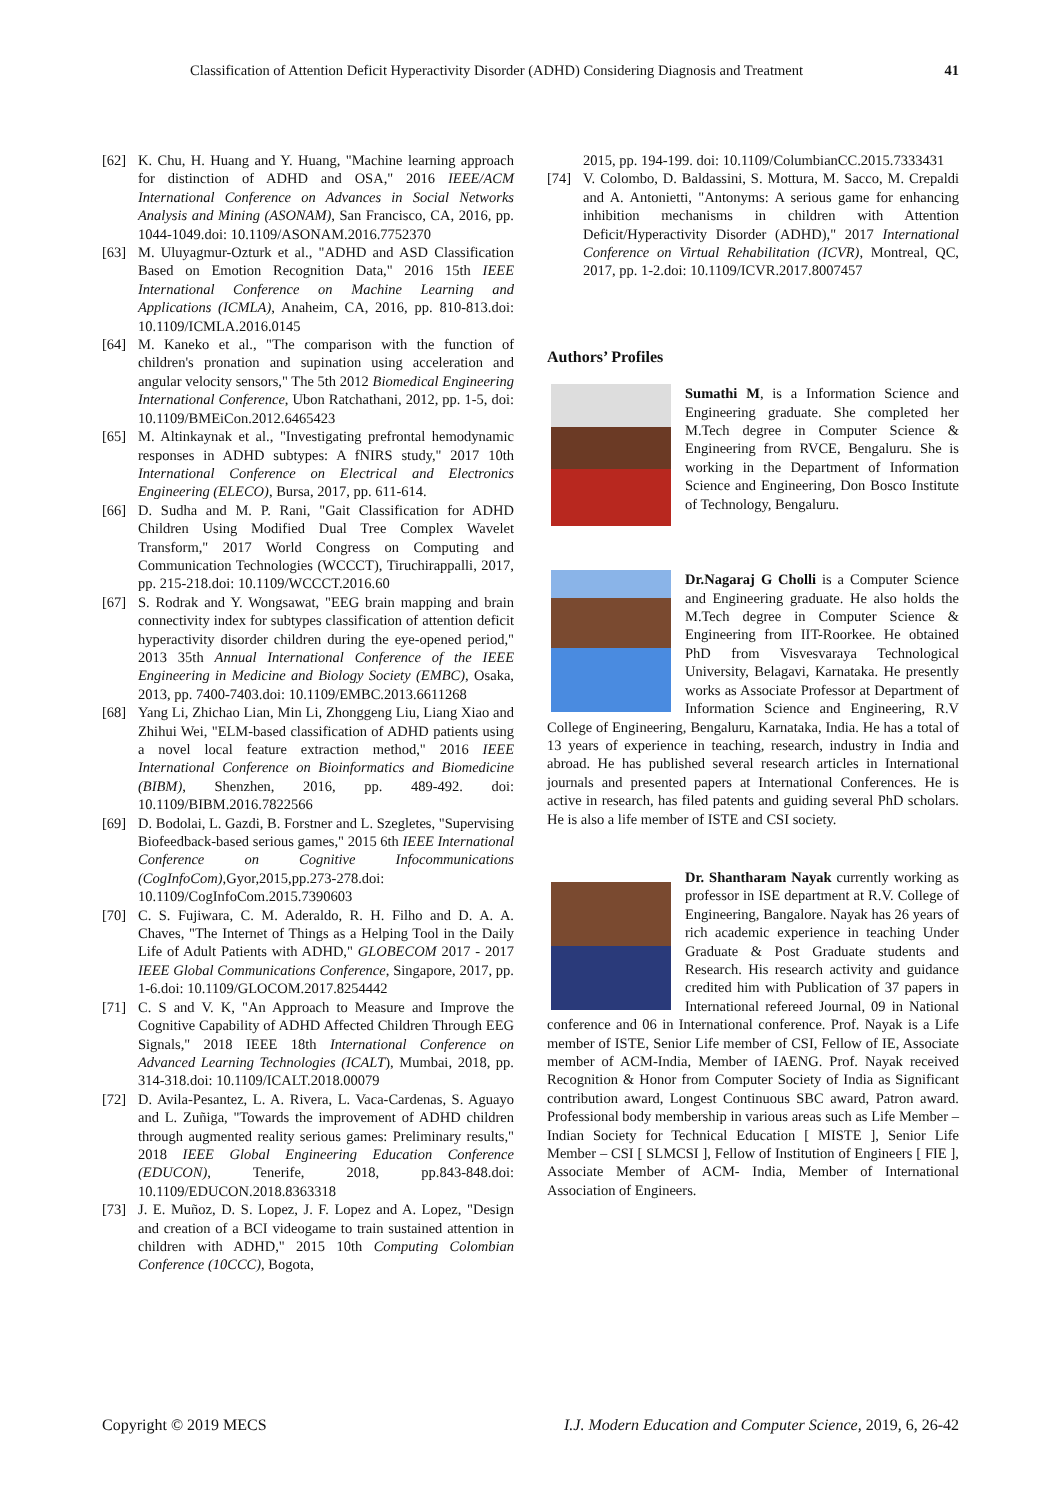Classification of Attention Deficit Hyperactivity Disorder (ADHD) Considering Diagnosis and Treatment 41
[62] K. Chu, H. Huang and Y. Huang, "Machine learning approach for distinction of ADHD and OSA," 2016 IEEE/ACM International Conference on Advances in Social Networks Analysis and Mining (ASONAM), San Francisco, CA, 2016, pp. 1044-1049.doi: 10.1109/ASONAM.2016.7752370
[63] M. Uluyagmur-Ozturk et al., "ADHD and ASD Classification Based on Emotion Recognition Data," 2016 15th IEEE International Conference on Machine Learning and Applications (ICMLA), Anaheim, CA, 2016, pp. 810-813.doi: 10.1109/ICMLA.2016.0145
[64] M. Kaneko et al., "The comparison with the function of children's pronation and supination using acceleration and angular velocity sensors," The 5th 2012 Biomedical Engineering International Conference, Ubon Ratchathani, 2012, pp. 1-5, doi: 10.1109/BMEiCon.2012.6465423
[65] M. Altinkaynak et al., "Investigating prefrontal hemodynamic responses in ADHD subtypes: A fNIRS study," 2017 10th International Conference on Electrical and Electronics Engineering (ELECO), Bursa, 2017, pp. 611-614.
[66] D. Sudha and M. P. Rani, "Gait Classification for ADHD Children Using Modified Dual Tree Complex Wavelet Transform," 2017 World Congress on Computing and Communication Technologies (WCCCT), Tiruchirappalli, 2017, pp. 215-218.doi: 10.1109/WCCCT.2016.60
[67] S. Rodrak and Y. Wongsawat, "EEG brain mapping and brain connectivity index for subtypes classification of attention deficit hyperactivity disorder children during the eye-opened period," 2013 35th Annual International Conference of the IEEE Engineering in Medicine and Biology Society (EMBC), Osaka, 2013, pp. 7400-7403.doi: 10.1109/EMBC.2013.6611268
[68] Yang Li, Zhichao Lian, Min Li, Zhonggeng Liu, Liang Xiao and Zhihui Wei, "ELM-based classification of ADHD patients using a novel local feature extraction method," 2016 IEEE International Conference on Bioinformatics and Biomedicine (BIBM), Shenzhen, 2016, pp. 489-492. doi: 10.1109/BIBM.2016.7822566
[69] D. Bodolai, L. Gazdi, B. Forstner and L. Szegletes, "Supervising Biofeedback-based serious games," 2015 6th IEEE International Conference on Cognitive Infocommunications (CogInfoCom),Gyor,2015,pp.273-278.doi: 10.1109/CogInfoCom.2015.7390603
[70] C. S. Fujiwara, C. M. Aderaldo, R. H. Filho and D. A. A. Chaves, "The Internet of Things as a Helping Tool in the Daily Life of Adult Patients with ADHD," GLOBECOM 2017 - 2017 IEEE Global Communications Conference, Singapore, 2017, pp. 1-6.doi: 10.1109/GLOCOM.2017.8254442
[71] C. S and V. K, "An Approach to Measure and Improve the Cognitive Capability of ADHD Affected Children Through EEG Signals," 2018 IEEE 18th International Conference on Advanced Learning Technologies (ICALT), Mumbai, 2018, pp. 314-318.doi: 10.1109/ICALT.2018.00079
[72] D. Avila-Pesantez, L. A. Rivera, L. Vaca-Cardenas, S. Aguayo and L. Zuñiga, "Towards the improvement of ADHD children through augmented reality serious games: Preliminary results," 2018 IEEE Global Engineering Education Conference (EDUCON), Tenerife, 2018, pp.843-848.doi: 10.1109/EDUCON.2018.8363318
[73] J. E. Muñoz, D. S. Lopez, J. F. Lopez and A. Lopez, "Design and creation of a BCI videogame to train sustained attention in children with ADHD," 2015 10th Computing Colombian Conference (10CCC), Bogota,
2015, pp. 194-199. doi: 10.1109/ColumbianCC.2015.7333431
[74] V. Colombo, D. Baldassini, S. Mottura, M. Sacco, M. Crepaldi and A. Antonietti, "Antonyms: A serious game for enhancing inhibition mechanisms in children with Attention Deficit/Hyperactivity Disorder (ADHD)," 2017 International Conference on Virtual Rehabilitation (ICVR), Montreal, QC, 2017, pp. 1-2.doi: 10.1109/ICVR.2017.8007457
Authors’ Profiles
Sumathi M, is a Information Science and Engineering graduate. She completed her M.Tech degree in Computer Science & Engineering from RVCE, Bengaluru. She is working in the Department of Information Science and Engineering, Don Bosco Institute of Technology, Bengaluru.
Dr.Nagaraj G Cholli is a Computer Science and Engineering graduate. He also holds the M.Tech degree in Computer Science & Engineering from IIT-Roorkee. He obtained PhD from Visvesvaraya Technological University, Belagavi, Karnataka. He presently works as Associate Professor at Department of Information Science and Engineering, R.V College of Engineering, Bengaluru, Karnataka, India. He has a total of 13 years of experience in teaching, research, industry in India and abroad. He has published several research articles in International journals and presented papers at International Conferences. He is active in research, has filed patents and guiding several PhD scholars. He is also a life member of ISTE and CSI society.
Dr. Shantharam Nayak currently working as professor in ISE department at R.V. College of Engineering, Bangalore. Nayak has 26 years of rich academic experience in teaching Under Graduate & Post Graduate students and Research. His research activity and guidance credited him with Publication of 37 papers in International refereed Journal, 09 in National conference and 06 in International conference. Prof. Nayak is a Life member of ISTE, Senior Life member of CSI, Fellow of IE, Associate member of ACM-India, Member of IAENG. Prof. Nayak received Recognition & Honor from Computer Society of India as Significant contribution award, Longest Continuous SBC award, Patron award. Professional body membership in various areas such as Life Member – Indian Society for Technical Education [ MISTE ], Senior Life Member – CSI [ SLMCSI ], Fellow of Institution of Engineers [ FIE ], Associate Member of ACM- India, Member of International Association of Engineers.
Copyright © 2019 MECS I.J. Modern Education and Computer Science, 2019, 6, 26-42